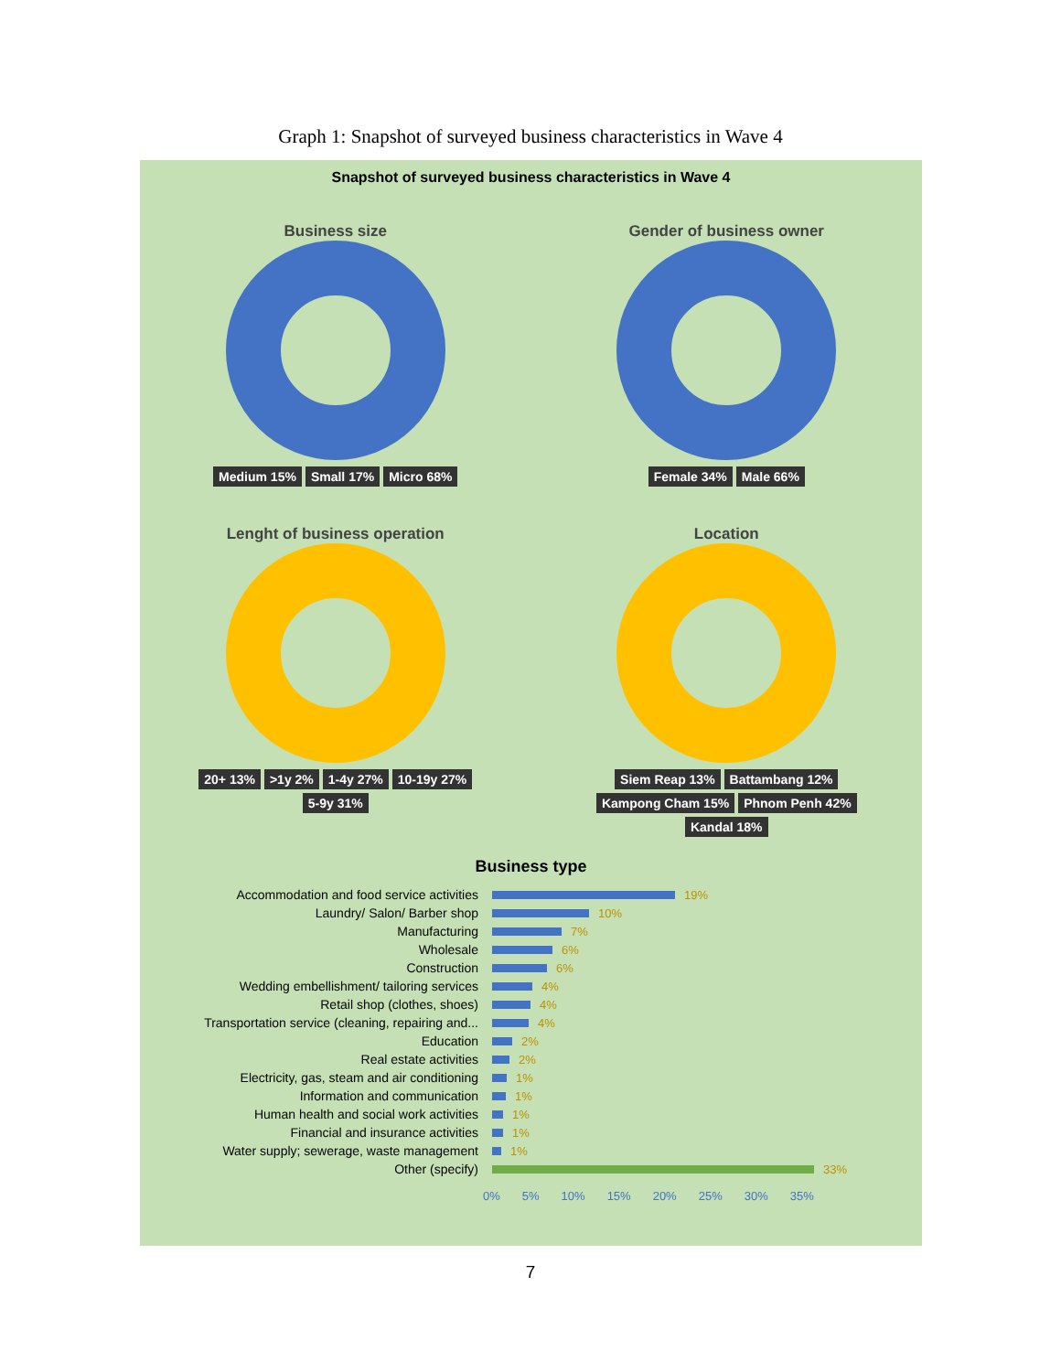Graph 1: Snapshot of surveyed business characteristics in Wave 4
Snapshot of surveyed business characteristics in Wave 4
Business size
Medium 15% Small 17% Micro 68%
Gender of business owner
Female 34% Male 66%
Lenght of business operation
20+ 13% >1y 2% 1-4y 27% 10-19y 27% 5-9y 31%
Location
Siem Reap 13% Battambang 12% Kampong Cham 15% Phnom Penh 42% Kandal 18%
Business type
Accommodation and food service activities 19%
Laundry/ Salon/ Barber shop 10%
Manufacturing 7%
Wholesale 6%
Construction 6%
Wedding embellishment/ tailoring services 4%
Retail shop (clothes, shoes) 4%
Transportation service (cleaning, repairing and... 4%
Education 2%
Real estate activities 2%
Electricity, gas, steam and air conditioning 1%
Information and communication 1%
Human health and social work activities 1%
Financial and insurance activities 1%
Water supply; sewerage, waste management 1%
Other (specify) 33%
0% 5% 10% 15% 20% 25% 30% 35%
7